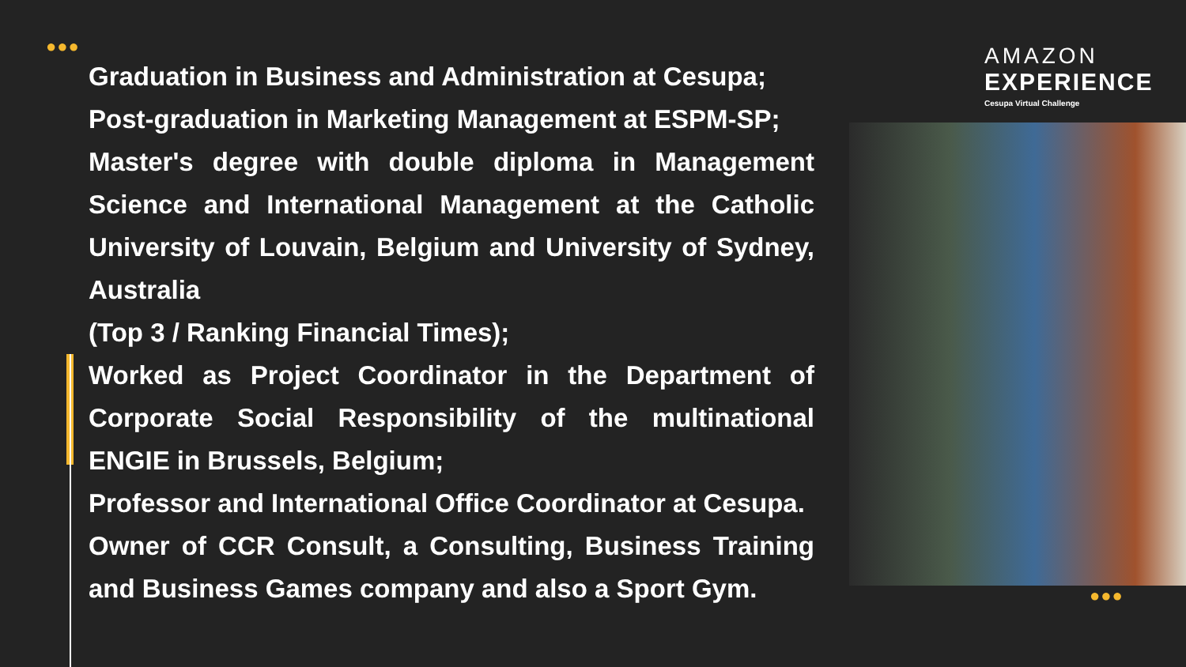●●●
Graduation in Business and Administration at Cesupa;
Post-graduation in Marketing Management at ESPM-SP;
Master's degree with double diploma in Management Science and International Management at the Catholic University of Louvain, Belgium and University of Sydney, Australia
(Top 3 / Ranking Financial Times);
Worked as Project Coordinator in the Department of Corporate Social Responsibility of the multinational ENGIE in Brussels, Belgium;
Professor and International Office Coordinator at Cesupa.
Owner of CCR Consult, a Consulting, Business Training and Business Games company and also a Sport Gym.
AMAZON
EXPERIENCE
Cesupa Virtual Challenge
●●●